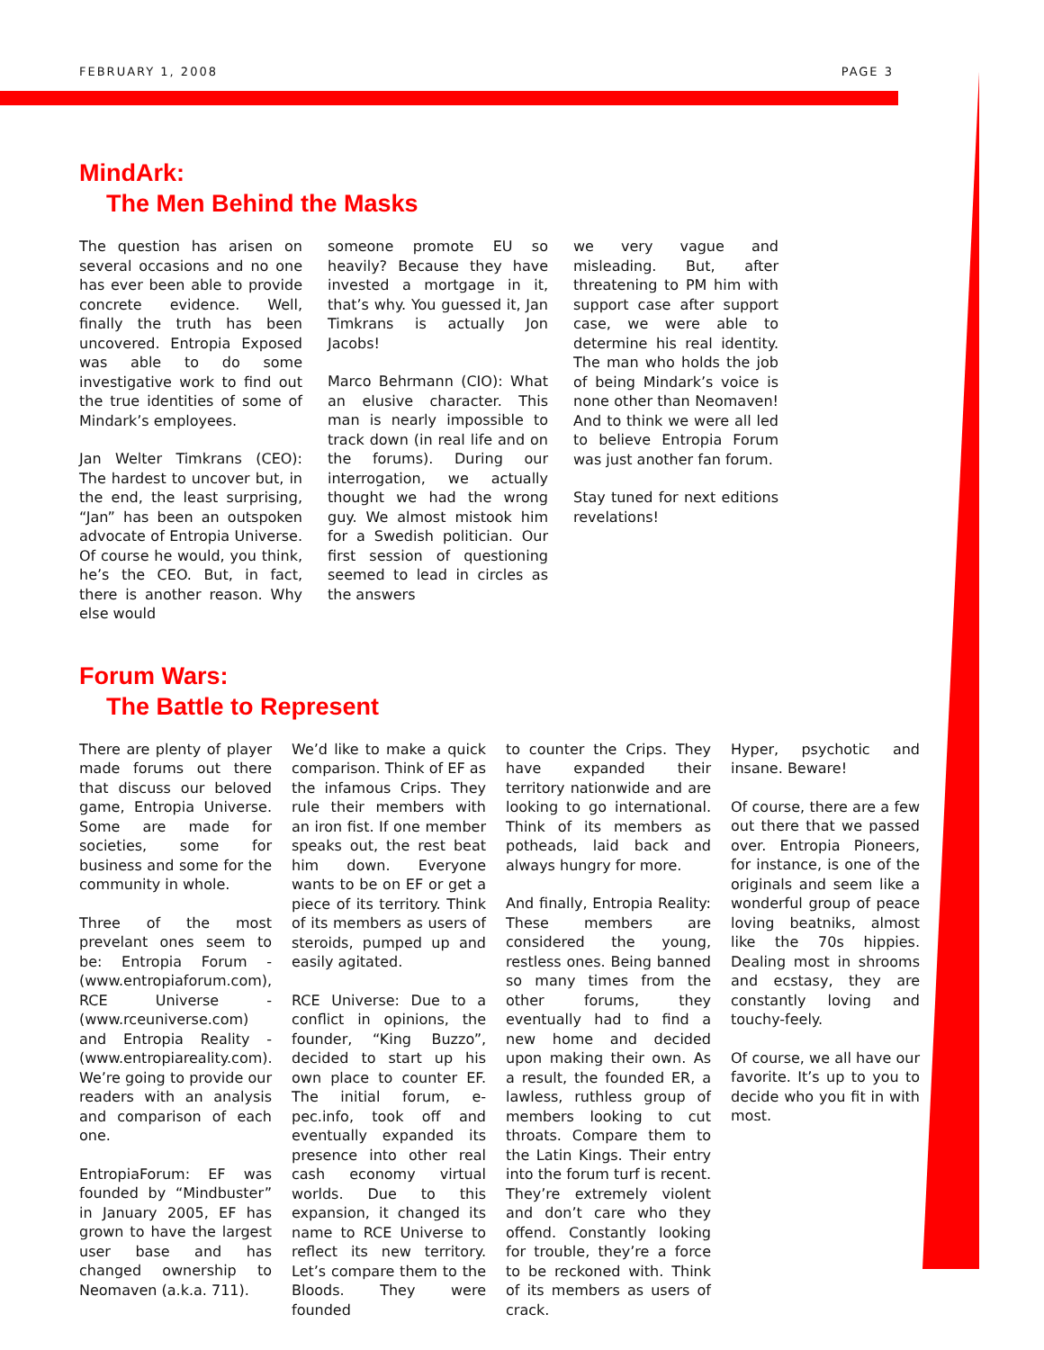FEBRUARY 1, 2008 PAGE 3
MindArk:
The Men Behind the Masks
The question has arisen on several occasions and no one has ever been able to provide concrete evidence. Well, finally the truth has been uncovered. Entropia Exposed was able to do some investigative work to find out the true identities of some of Mindark’s employees.
Jan Welter Timkrans (CEO): The hardest to uncover but, in the end, the least surprising, “Jan” has been an outspoken advocate of Entropia Universe. Of course he would, you think, he’s the CEO. But, in fact, there is another reason. Why else would
someone promote EU so heavily? Because they have invested a mortgage in it, that’s why. You guessed it, Jan Timkrans is actually Jon Jacobs!
Marco Behrmann (CIO): What an elusive character. This man is nearly impossible to track down (in real life and on the forums). During our interrogation, we actually thought we had the wrong guy. We almost mistook him for a Swedish politician. Our first session of questioning seemed to lead in circles as the answers
we very vague and misleading. But, after threatening to PM him with support case after support case, we were able to determine his real identity. The man who holds the job of being Mindark’s voice is none other than Neomaven! And to think we were all led to believe Entropia Forum was just another fan forum.
Stay tuned for next editions revelations!
Forum Wars:
The Battle to Represent
There are plenty of player made forums out there that discuss our beloved game, Entropia Universe. Some are made for societies, some for business and some for the community in whole.
Three of the most prevelant ones seem to be: Entropia Forum - (www.entropiaforum.com), RCE Universe - (www.rceuniverse.com) and Entropia Reality - (www.entropiareality.com). We’re going to provide our readers with an analysis and comparison of each one.
EntropiaForum: EF was founded by “Mindbuster” in January 2005, EF has grown to have the largest user base and has changed ownership to Neomaven (a.k.a. 711).
We’d like to make a quick comparison. Think of EF as the infamous Crips. They rule their members with an iron fist. If one member speaks out, the rest beat him down. Everyone wants to be on EF or get a piece of its territory. Think of its members as users of steroids, pumped up and easily agitated.
RCE Universe: Due to a conflict in opinions, the founder, “King Buzzo”, decided to start up his own place to counter EF. The initial forum, e-pec.info, took off and eventually expanded its presence into other real cash economy virtual worlds. Due to this expansion, it changed its name to RCE Universe to reflect its new territory. Let’s compare them to the Bloods. They were founded
to counter the Crips. They have expanded their territory nationwide and are looking to go international. Think of its members as potheads, laid back and always hungry for more.
And finally, Entropia Reality: These members are considered the young, restless ones. Being banned so many times from the other forums, they eventually had to find a new home and decided upon making their own. As a result, the founded ER, a lawless, ruthless group of members looking to cut throats. Compare them to the Latin Kings. Their entry into the forum turf is recent. They’re extremely violent and don’t care who they offend. Constantly looking for trouble, they’re a force to be reckoned with. Think of its members as users of crack.
Hyper, psychotic and insane. Beware!
Of course, there are a few out there that we passed over. Entropia Pioneers, for instance, is one of the originals and seem like a wonderful group of peace loving beatniks, almost like the 70s hippies. Dealing most in shrooms and ecstasy, they are constantly loving and touchy-feely.
Of course, we all have our favorite. It’s up to you to decide who you fit in with most.